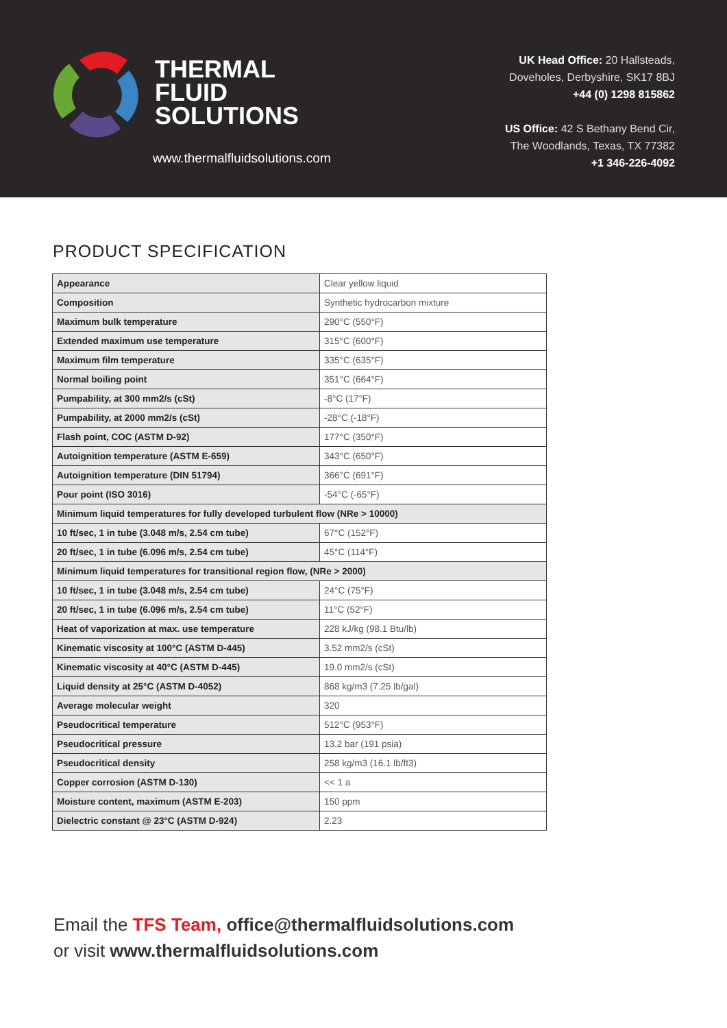THERMAL
FLUID
SOLUTIONS
www.thermalfluidsolutions.com
UK Head Office: 20 Hallsteads,
Doveholes, Derbyshire, SK17 8BJ
+44 (0) 1298 815862
US Office: 42 S Bethany Bend Cir,
The Woodlands, Texas, TX 77382
+1 346-226-4092
PRODUCT SPECIFICATION
| Appearance | Clear yellow liquid |
| Composition | Synthetic hydrocarbon mixture |
| Maximum bulk temperature | 290°C (550°F) |
| Extended maximum use temperature | 315°C (600°F) |
| Maximum film temperature | 335°C (635°F) |
| Normal boiling point | 351°C (664°F) |
| Pumpability, at 300 mm2/s (cSt) | -8°C (17°F) |
| Pumpability, at 2000 mm2/s (cSt) | -28°C (-18°F) |
| Flash point, COC (ASTM D-92) | 177°C (350°F) |
| Autoignition temperature (ASTM E-659) | 343°C (650°F) |
| Autoignition temperature (DIN 51794) | 366°C (691°F) |
| Pour point (ISO 3016) | -54°C (-65°F) |
| Minimum liquid temperatures for fully developed turbulent flow (NRe > 10000) | |
| 10 ft/sec, 1 in tube (3.048 m/s, 2.54 cm tube) | 67°C (152°F) |
| 20 ft/sec, 1 in tube (6.096 m/s, 2.54 cm tube) | 45°C (114°F) |
| Minimum liquid temperatures for transitional region flow, (NRe > 2000) | |
| 10 ft/sec, 1 in tube (3.048 m/s, 2.54 cm tube) | 24°C (75°F) |
| 20 ft/sec, 1 in tube (6.096 m/s, 2.54 cm tube) | 11°C (52°F) |
| Heat of vaporization at max. use temperature | 228 kJ/kg (98.1 Btu/lb) |
| Kinematic viscosity at 100°C (ASTM D-445) | 3.52 mm2/s (cSt) |
| Kinematic viscosity at 40°C (ASTM D-445) | 19.0 mm2/s (cSt) |
| Liquid density at 25°C (ASTM D-4052) | 868 kg/m3 (7.25 lb/gal) |
| Average molecular weight | 320 |
| Pseudocritical temperature | 512°C (953°F) |
| Pseudocritical pressure | 13.2 bar (191 psia) |
| Pseudocritical density | 258 kg/m3 (16.1 lb/ft3) |
| Copper corrosion (ASTM D-130) | << 1 a |
| Moisture content, maximum (ASTM E-203) | 150 ppm |
| Dielectric constant @ 23°C (ASTM D-924) | 2.23 |
Email the TFS Team, office@thermalfluidsolutions.com
or visit www.thermalfluidsolutions.com